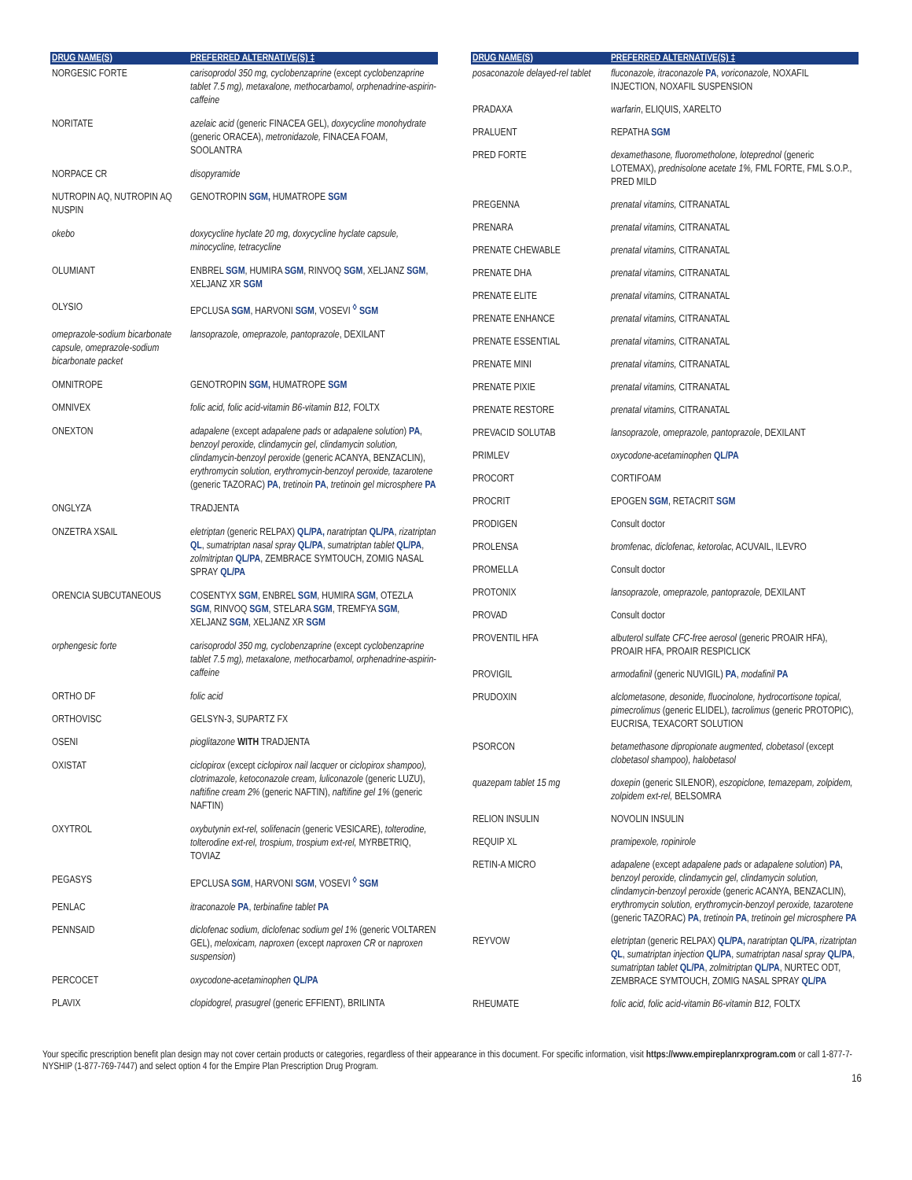| DRUG NAME(S) | PREFERRED ALTERNATIVE(S) ‡ |
| --- | --- |
| NORGESIC FORTE | carisoprodol 350 mg, cyclobenzaprine (except cyclobenzaprine tablet 7.5 mg), metaxalone, methocarbamol, orphenadrine-aspirin-caffeine |
| NORITATE | azelaic acid (generic FINACEA GEL), doxycycline monohydrate (generic ORACEA), metronidazole, FINACEA FOAM, SOOLANTRA |
| NORPACE CR | disopyramide |
| NUTROPIN AQ, NUTROPIN AQ NUSPIN | GENOTROPIN SGM, HUMATROPE SGM |
| okebo | doxycycline hyclate 20 mg, doxycycline hyclate capsule, minocycline, tetracycline |
| OLUMIANT | ENBREL SGM , HUMIRA SGM , RINVOQ SGM , XELJANZ SGM , XELJANZ XR SGM |
| OLYSIO | EPCLUSA SGM , HARVONI SGM , VOSEVI <sup>◊</sup> SGM |
| omeprazole-sodium bicarbonate capsule, omeprazole-sodium bicarbonate packet | lansoprazole, omeprazole, pantoprazole , DEXILANT |
| OMNITROPE | GENOTROPIN SGM, HUMATROPE SGM |
| OMNIVEX | folic acid, folic acid-vitamin B6-vitamin B12, FOLTX |
| ONEXTON | adapalene (except adapalene pads or adapalene solution ) PA , benzoyl peroxide, clindamycin gel, clindamycin solution, clindamycin-benzoyl peroxide (generic ACANYA, BENZACLIN), erythromycin solution, erythromycin-benzoyl peroxide, tazarotene (generic TAZORAC) PA , tretinoin PA , tretinoin gel microsphere PA |
| ONGLYZA | TRADJENTA |
| ONZETRA XSAIL | eletriptan (generic RELPAX) QL/PA, naratriptan QL/PA , rizatriptan QL , sumatriptan nasal spray QL/PA , sumatriptan tablet QL/PA , zolmitriptan QL/PA , ZEMBRACE SYMTOUCH, ZOMIG NASAL SPRAY QL/PA |
| ORENCIA SUBCUTANEOUS | COSENTYX SGM , ENBREL SGM , HUMIRA SGM , OTEZLA SGM , RINVOQ SGM , STELARA SGM , TREMFYA SGM , XELJANZ SGM , XELJANZ XR SGM |
| orphengesic forte | carisoprodol 350 mg, cyclobenzaprine (except cyclobenzaprine tablet 7.5 mg), metaxalone, methocarbamol, orphenadrine-aspirin-caffeine |
| ORTHO DF | folic acid |
| ORTHOVISC | GELSYN-3, SUPARTZ FX |
| OSENI | pioglitazone WITH TRADJENTA |
| OXISTAT | ciclopirox (except ciclopirox nail lacquer or ciclopirox shampoo), clotrimazole, ketoconazole cream, luliconazole (generic LUZU), naftifine cream 2% (generic NAFTIN), naftifine gel 1% (generic NAFTIN) |
| OXYTROL | oxybutynin ext-rel, solifenacin (generic VESICARE), tolterodine, tolterodine ext-rel, trospium, trospium ext-rel, MYRBETRIQ, TOVIAZ |
| PEGASYS | EPCLUSA SGM , HARVONI SGM , VOSEVI <sup>◊</sup> SGM |
| PENLAC | itraconazole PA , terbinafine tablet PA |
| PENNSAID | diclofenac sodium, diclofenac sodium gel 1% (generic VOLTAREN GEL), meloxicam, naproxen (except naproxen CR or naproxen suspension ) |
| PERCOCET | oxycodone-acetaminophen QL/PA |
| PLAVIX | clopidogrel, prasugrel (generic EFFIENT), BRILINTA |
| DRUG NAME(S) | PREFERRED ALTERNATIVE(S) ‡ |
| --- | --- |
| posaconazole delayed-rel tablet | fluconazole, itraconazole PA , voriconazole, NOXAFIL INJECTION, NOXAFIL SUSPENSION |
| PRADAXA | warfarin , ELIQUIS, XARELTO |
| PRALUENT | REPATHA SGM |
| PRED FORTE | dexamethasone, fluorometholone, loteprednol (generic LOTEMAX), prednisolone acetate 1%, FML FORTE, FML S.O.P., PRED MILD |
| PREGENNA | prenatal vitamins, CITRANATAL |
| PRENARA | prenatal vitamins, CITRANATAL |
| PRENATE CHEWABLE | prenatal vitamins, CITRANATAL |
| PRENATE DHA | prenatal vitamins, CITRANATAL |
| PRENATE ELITE | prenatal vitamins, CITRANATAL |
| PRENATE ENHANCE | prenatal vitamins, CITRANATAL |
| PRENATE ESSENTIAL | prenatal vitamins, CITRANATAL |
| PRENATE MINI | prenatal vitamins, CITRANATAL |
| PRENATE PIXIE | prenatal vitamins, CITRANATAL |
| PRENATE RESTORE | prenatal vitamins, CITRANATAL |
| PREVACID SOLUTAB | lansoprazole, omeprazole, pantoprazole , DEXILANT |
| PRIMLEV | oxycodone-acetaminophen QL/PA |
| PROCORT | CORTIFOAM |
| PROCRIT | EPOGEN SGM , RETACRIT SGM |
| PRODIGEN | Consult doctor |
| PROLENSA | bromfenac, diclofenac, ketorolac, ACUVAIL, ILEVRO |
| PROMELLA | Consult doctor |
| PROTONIX | lansoprazole, omeprazole, pantoprazole, DEXILANT |
| PROVAD | Consult doctor |
| PROVENTIL HFA | albuterol sulfate CFC-free aerosol (generic PROAIR HFA), PROAIR HFA, PROAIR RESPICLICK |
| PROVIGIL | armodafinil (generic NUVIGIL) PA , modafinil PA |
| PRUDOXIN | alclometasone, desonide, fluocinolone, hydrocortisone topical, pimecrolimus (generic ELIDEL), tacrolimus (generic PROTOPIC), EUCRISA, TEXACORT SOLUTION |
| PSORCON | betamethasone dipropionate augmented, clobetasol (except clobetasol shampoo), halobetasol |
| quazepam tablet 15 mg | doxepin (generic SILENOR), eszopiclone, temazepam, zolpidem, zolpidem ext-rel, BELSOMRA |
| RELION INSULIN | NOVOLIN INSULIN |
| REQUIP XL | pramipexole, ropinirole |
| RETIN-A MICRO | adapalene (except adapalene pads or adapalene solution ) PA , benzoyl peroxide, clindamycin gel, clindamycin solution, clindamycin-benzoyl peroxide (generic ACANYA, BENZACLIN), erythromycin solution, erythromycin-benzoyl peroxide, tazarotene (generic TAZORAC) PA , tretinoin PA , tretinoin gel microsphere PA |
| REYVOW | eletriptan (generic RELPAX) QL/PA, naratriptan QL/PA , rizatriptan QL , sumatriptan injection QL/PA , sumatriptan nasal spray QL/PA , sumatriptan tablet QL/PA , zolmitriptan QL/PA , NURTEC ODT, ZEMBRACE SYMTOUCH, ZOMIG NASAL SPRAY QL/PA |
| RHEUMATE | folic acid, folic acid-vitamin B6-vitamin B12, FOLTX |
Your specific prescription benefit plan design may not cover certain products or categories, regardless of their appearance in this document. For specific information, visit https://www.empireplanrxprogram.com or call 1-877-7-NYSHIP (1-877-769-7447) and select option 4 for the Empire Plan Prescription Drug Program.
16